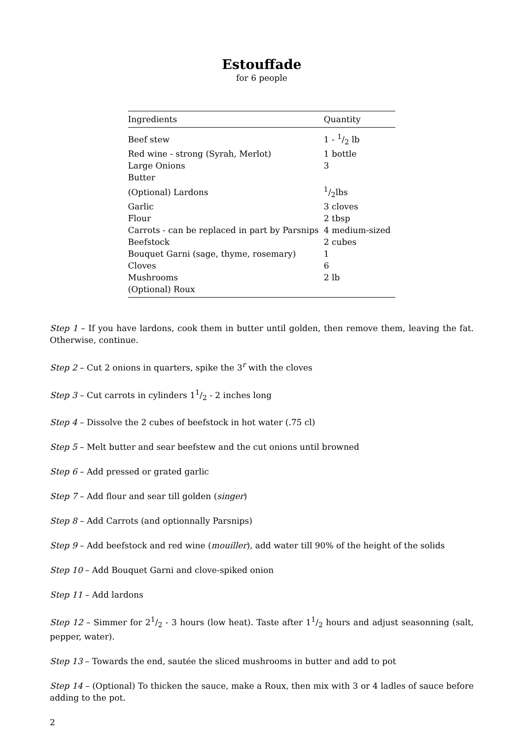Estouffade
for 6 people
| Ingredients | Quantity |
| --- | --- |
| Beef stew | 1 - 1/2 lb |
| Red wine - strong (Syrah, Merlot) | 1 bottle |
| Large Onions | 3 |
| Butter | |
| (Optional) Lardons | 1/2lbs |
| Garlic | 3 cloves |
| Flour | 2 tbsp |
| Carrots - can be replaced in part by Parsnips | 4 medium-sized |
| Beefstock | 2 cubes |
| Bouquet Garni (sage, thyme, rosemary) | 1 |
| Cloves | 6 |
| Mushrooms | 2 lb |
| (Optional) Roux | |
Step 1 – If you have lardons, cook them in butter until golden, then remove them, leaving the fat. Otherwise, continue.
Step 2 – Cut 2 onions in quarters, spike the 3<sup>r</sup> with the cloves
Step 3 – Cut carrots in cylinders 11/2 - 2 inches long
Step 4 – Dissolve the 2 cubes of beefstock in hot water (.75 cl)
Step 5 – Melt butter and sear beefstew and the cut onions until browned
Step 6 – Add pressed or grated garlic
Step 7 – Add flour and sear till golden (singer)
Step 8 – Add Carrots (and optionnally Parsnips)
Step 9 – Add beefstock and red wine (mouiller), add water till 90% of the height of the solids
Step 10 – Add Bouquet Garni and clove-spiked onion
Step 11 – Add lardons
Step 12 – Simmer for 21/2 - 3 hours (low heat). Taste after 11/2 hours and adjust seasonning (salt, pepper, water).
Step 13 – Towards the end, sautée the sliced mushrooms in butter and add to pot
Step 14 – (Optional) To thicken the sauce, make a Roux, then mix with 3 or 4 ladles of sauce before adding to the pot.
2